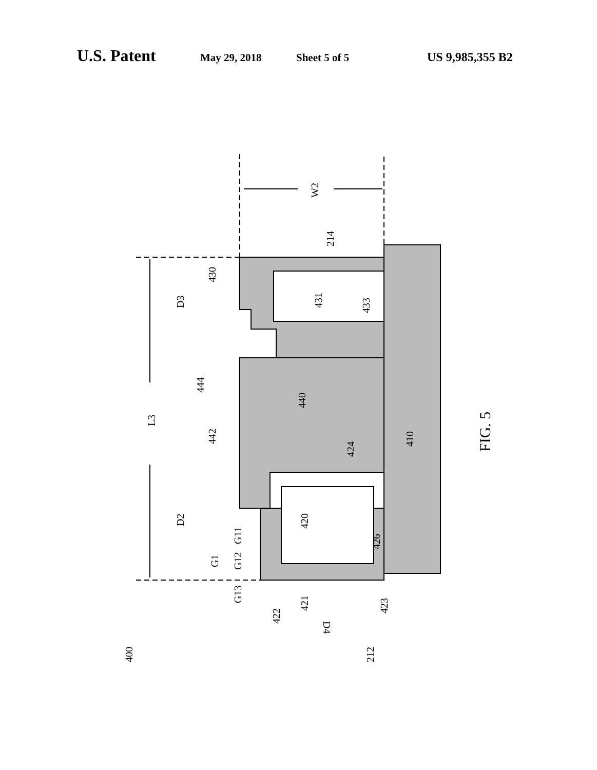U.S. Patent May 29, 2018 Sheet 5 of 5 US 9,985,355 B2
L3
W2
430
D3
431
433
214
444
440
442
424
410
FIG. 5
D2
420
426
G1
G11
G12
G13
422
421
423
D4
212
400